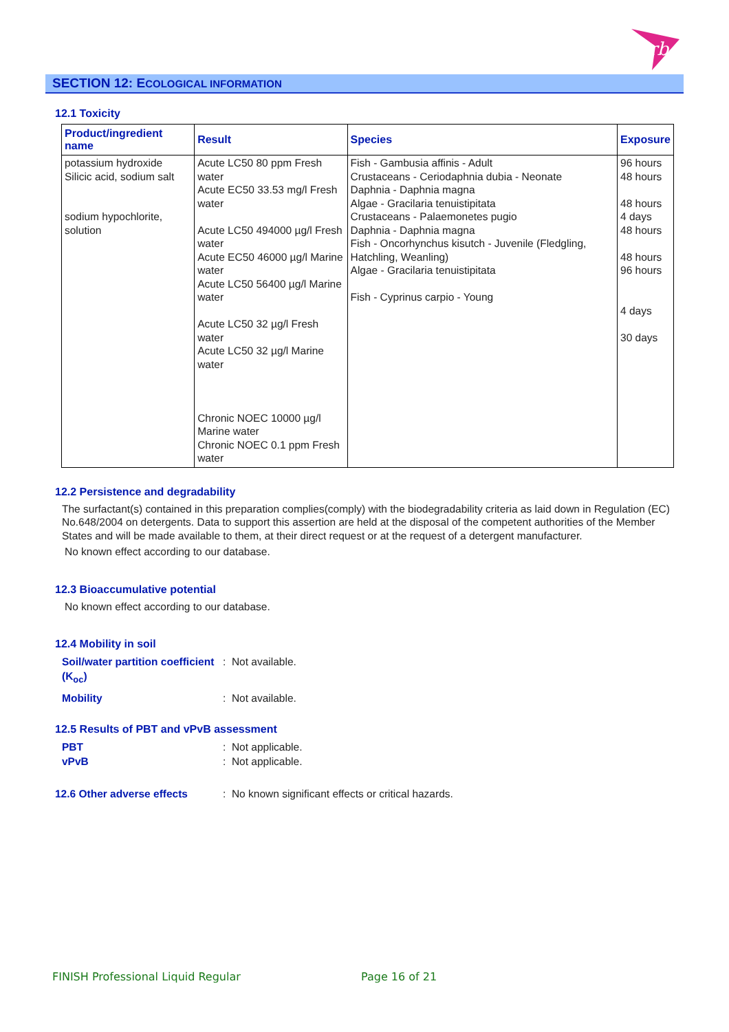rb
SECTION 12: ECOLOGICAL INFORMATION
12.1 Toxicity
| Product/ingredient name | Result | Species | Exposure |
| --- | --- | --- | --- |
| potassium hydroxide Silicic acid, sodium salt sodium hypochlorite, solution | Acute LC50 80 ppm Fresh water Acute EC50 33.53 mg/l Fresh water Acute LC50 494000 µg/l Fresh water Acute EC50 46000 µg/l Marine water Acute LC50 56400 µg/l Marine water Acute LC50 32 µg/l Fresh water Acute LC50 32 µg/l Marine water Chronic NOEC 10000 µg/l Marine water Chronic NOEC 0.1 ppm Fresh water | Fish - Gambusia affinis - Adult Crustaceans - Ceriodaphnia dubia - Neonate Daphnia - Daphnia magna Algae - Gracilaria tenuistipitata Crustaceans - Palaemonetes pugio Daphnia - Daphnia magna Fish - Oncorhynchus kisutch - Juvenile (Fledgling, Hatchling, Weanling) Algae - Gracilaria tenuistipitata Fish - Cyprinus carpio - Young | 96 hours 48 hours 48 hours 4 days 48 hours 48 hours 96 hours 4 days 30 days |
12.2 Persistence and degradability
The surfactant(s) contained in this preparation complies(comply) with the biodegradability criteria as laid down in Regulation (EC) No.648/2004 on detergents. Data to support this assertion are held at the disposal of the competent authorities of the Member States and will be made available to them, at their direct request or at the request of a detergent manufacturer.
No known effect according to our database.
12.3 Bioaccumulative potential
No known effect according to our database.
12.4 Mobility in soil
Soil/water partition coefficient (K<sub>oc</sub>): Not available.
Mobility: Not available.
12.5 Results of PBT and vPvB assessment
PBT: Not applicable.
vPvB: Not applicable.
12.6 Other adverse effects: No known significant effects or critical hazards.
FINISH Professional Liquid Regular
Page 16 of 21